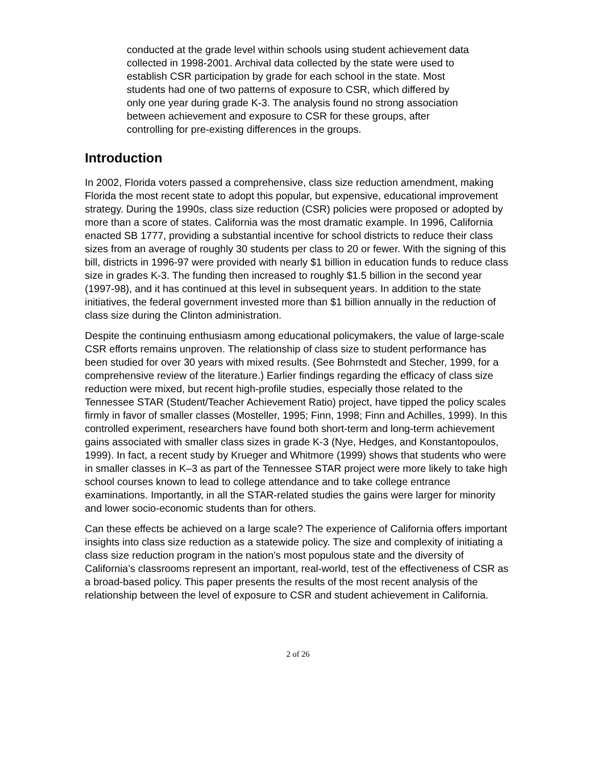conducted at the grade level within schools using student achievement data collected in 1998-2001. Archival data collected by the state were used to establish CSR participation by grade for each school in the state. Most students had one of two patterns of exposure to CSR, which differed by only one year during grade K-3. The analysis found no strong association between achievement and exposure to CSR for these groups, after controlling for pre-existing differences in the groups.
Introduction
In 2002, Florida voters passed a comprehensive, class size reduction amendment, making Florida the most recent state to adopt this popular, but expensive, educational improvement strategy. During the 1990s, class size reduction (CSR) policies were proposed or adopted by more than a score of states. California was the most dramatic example. In 1996, California enacted SB 1777, providing a substantial incentive for school districts to reduce their class sizes from an average of roughly 30 students per class to 20 or fewer. With the signing of this bill, districts in 1996-97 were provided with nearly $1 billion in education funds to reduce class size in grades K-3. The funding then increased to roughly $1.5 billion in the second year (1997-98), and it has continued at this level in subsequent years. In addition to the state initiatives, the federal government invested more than $1 billion annually in the reduction of class size during the Clinton administration.
Despite the continuing enthusiasm among educational policymakers, the value of large-scale CSR efforts remains unproven. The relationship of class size to student performance has been studied for over 30 years with mixed results. (See Bohrnstedt and Stecher, 1999, for a comprehensive review of the literature.) Earlier findings regarding the efficacy of class size reduction were mixed, but recent high-profile studies, especially those related to the Tennessee STAR (Student/Teacher Achievement Ratio) project, have tipped the policy scales firmly in favor of smaller classes (Mosteller, 1995; Finn, 1998; Finn and Achilles, 1999). In this controlled experiment, researchers have found both short-term and long-term achievement gains associated with smaller class sizes in grade K-3 (Nye, Hedges, and Konstantopoulos, 1999). In fact, a recent study by Krueger and Whitmore (1999) shows that students who were in smaller classes in K–3 as part of the Tennessee STAR project were more likely to take high school courses known to lead to college attendance and to take college entrance examinations. Importantly, in all the STAR-related studies the gains were larger for minority and lower socio-economic students than for others.
Can these effects be achieved on a large scale? The experience of California offers important insights into class size reduction as a statewide policy. The size and complexity of initiating a class size reduction program in the nation’s most populous state and the diversity of California’s classrooms represent an important, real-world, test of the effectiveness of CSR as a broad-based policy. This paper presents the results of the most recent analysis of the relationship between the level of exposure to CSR and student achievement in California.
2 of 26